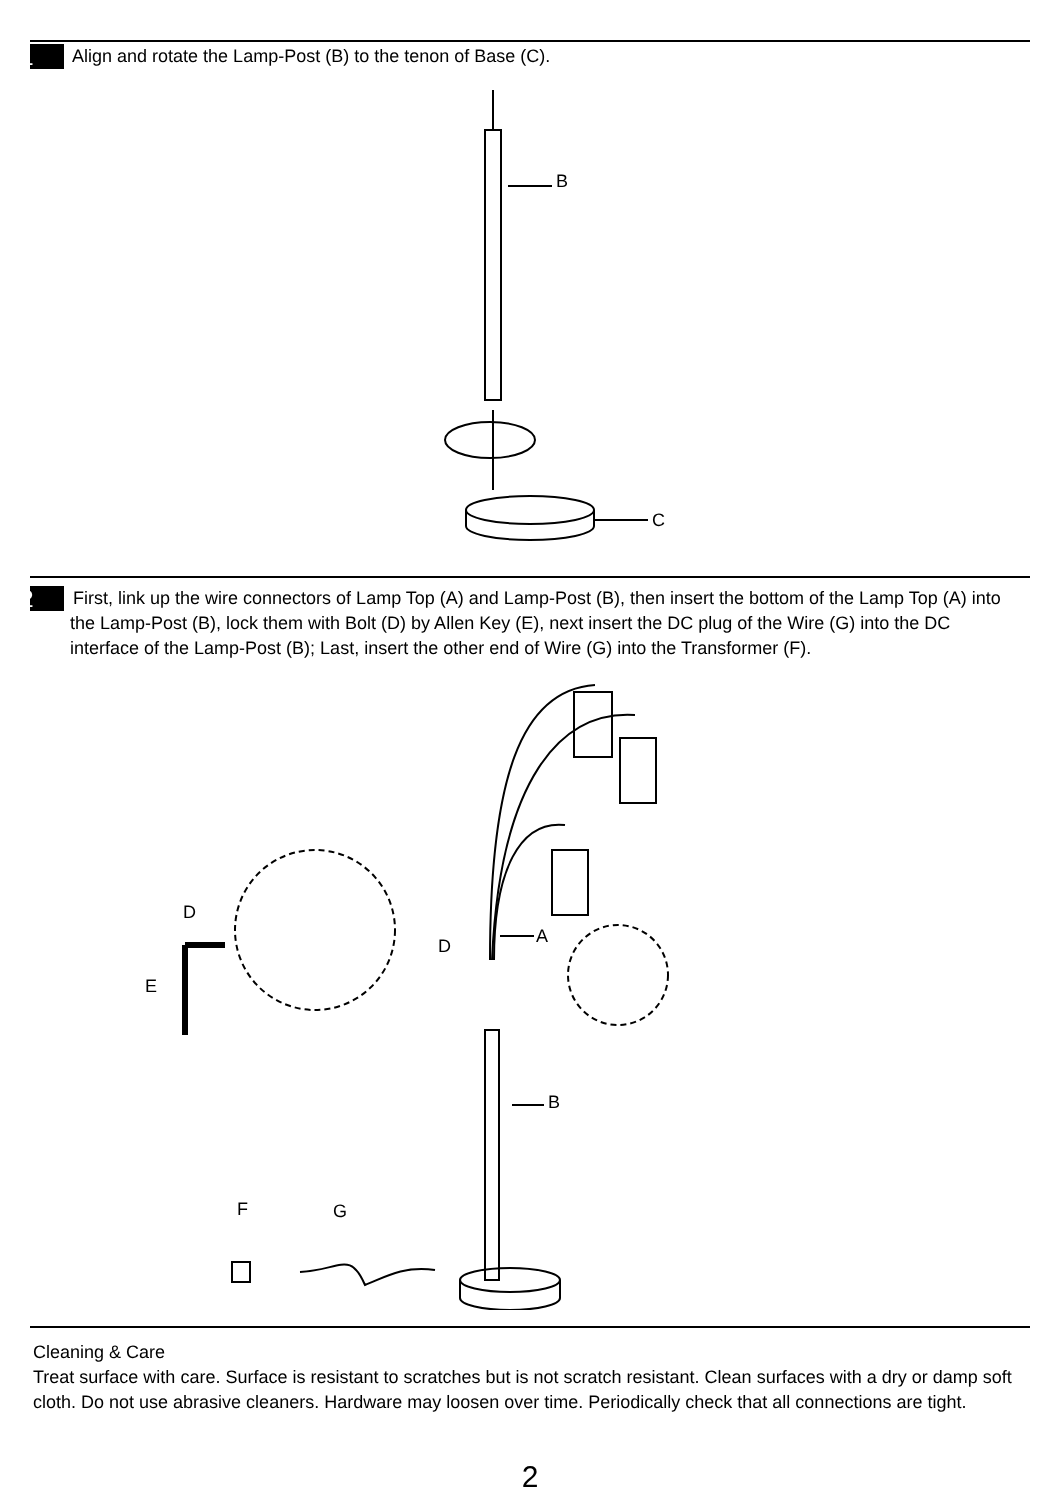1 Align and rotate the Lamp-Post (B) to the tenon of Base (C).
B
C
2 First, link up the wire connectors of Lamp Top (A) and Lamp-Post (B), then insert the bottom of the Lamp Top (A) into the Lamp-Post (B), lock them with Bolt (D) by Allen Key (E), next insert the DC plug of the Wire (G) into the DC interface of the Lamp-Post (B); Last, insert the other end of Wire (G) into the Transformer (F).
A
B
D
D
E
F
G
Cleaning & Care
Treat surface with care. Surface is resistant to scratches but is not scratch resistant. Clean surfaces with a dry or damp soft cloth. Do not use abrasive cleaners. Hardware may loosen over time. Periodically check that all connections are tight.
2